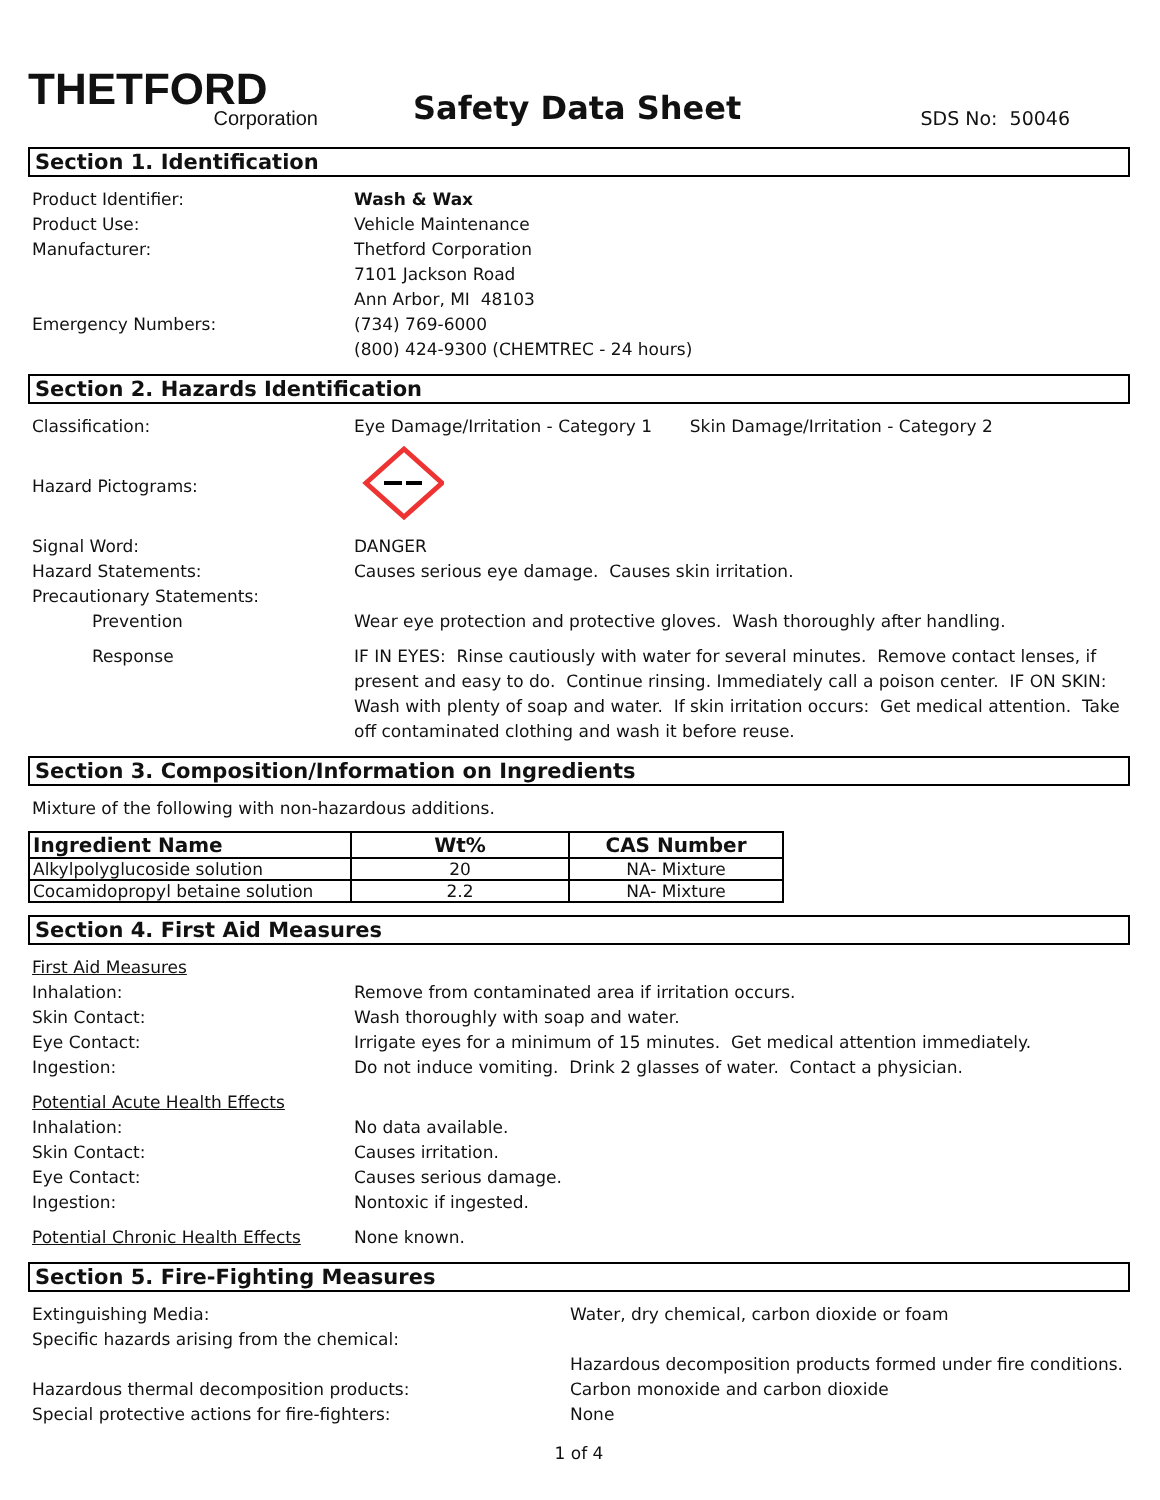THETFORD
Corporation
Safety Data Sheet
SDS No: 50046
Section 1. Identification
Product Identifier: Wash & Wax
Product Use: Vehicle Maintenance
Manufacturer: Thetford Corporation
7101 Jackson Road
Ann Arbor, MI 48103
Emergency Numbers: (734) 769-6000
(800) 424-9300 (CHEMTREC - 24 hours)
Section 2. Hazards Identification
Classification: Eye Damage/Irritation - Category 1 Skin Damage/Irritation - Category 2
Hazard Pictograms:
Signal Word: DANGER
Hazard Statements: Causes serious eye damage. Causes skin irritation.
Precautionary Statements:
Prevention Wear eye protection and protective gloves. Wash thoroughly after handling.
Response IF IN EYES: Rinse cautiously with water for several minutes. Remove contact lenses, if present and easy to do. Continue rinsing. Immediately call a poison center. IF ON SKIN: Wash with plenty of soap and water. If skin irritation occurs: Get medical attention. Take off contaminated clothing and wash it before reuse.
Section 3. Composition/Information on Ingredients
Mixture of the following with non-hazardous additions.
| Ingredient Name | Wt% | CAS Number |
| --- | --- | --- |
| Alkylpolyglucoside solution | 20 | NA- Mixture |
| Cocamidopropyl betaine solution | 2.2 | NA- Mixture |
Section 4. First Aid Measures
First Aid Measures
Inhalation: Remove from contaminated area if irritation occurs.
Skin Contact: Wash thoroughly with soap and water.
Eye Contact: Irrigate eyes for a minimum of 15 minutes. Get medical attention immediately.
Ingestion: Do not induce vomiting. Drink 2 glasses of water. Contact a physician.
Potential Acute Health Effects
Inhalation: No data available.
Skin Contact: Causes irritation.
Eye Contact: Causes serious damage.
Ingestion: Nontoxic if ingested.
Potential Chronic Health Effects
None known.
Section 5. Fire-Fighting Measures
Extinguishing Media: Water, dry chemical, carbon dioxide or foam
Specific hazards arising from the chemical:
Hazardous decomposition products formed under fire conditions.
Hazardous thermal decomposition products: Carbon monoxide and carbon dioxide
Special protective actions for fire-fighters: None
1 of 4